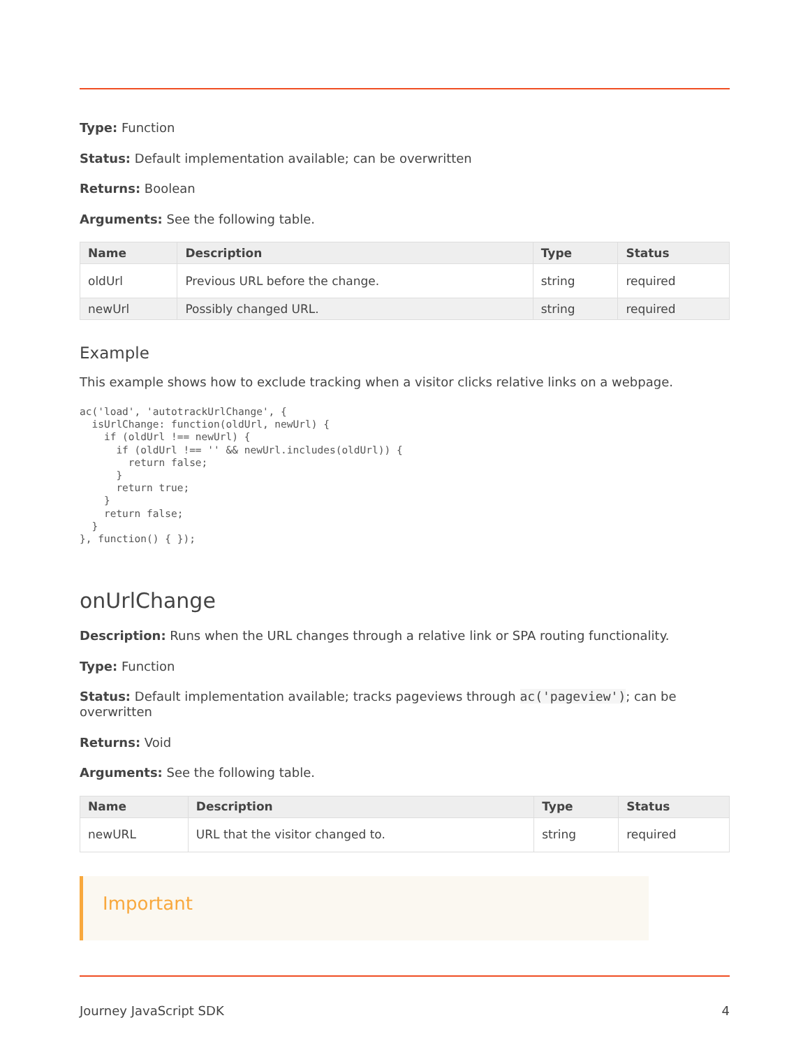Type: Function
Status: Default implementation available; can be overwritten
Returns: Boolean
Arguments: See the following table.
| Name | Description | Type | Status |
| --- | --- | --- | --- |
| oldUrl | Previous URL before the change. | string | required |
| newUrl | Possibly changed URL. | string | required |
Example
This example shows how to exclude tracking when a visitor clicks relative links on a webpage.
ac('load', 'autotrackUrlChange', {
  isUrlChange: function(oldUrl, newUrl) {
    if (oldUrl !== newUrl) {
      if (oldUrl !== '' && newUrl.includes(oldUrl)) {
        return false;
      }
      return true;
    }
    return false;
  }
}, function() { });
onUrlChange
Description: Runs when the URL changes through a relative link or SPA routing functionality.
Type: Function
Status: Default implementation available; tracks pageviews through ac('pageview'); can be overwritten
Returns: Void
Arguments: See the following table.
| Name | Description | Type | Status |
| --- | --- | --- | --- |
| newURL | URL that the visitor changed to. | string | required |
Important
Journey JavaScript SDK 4